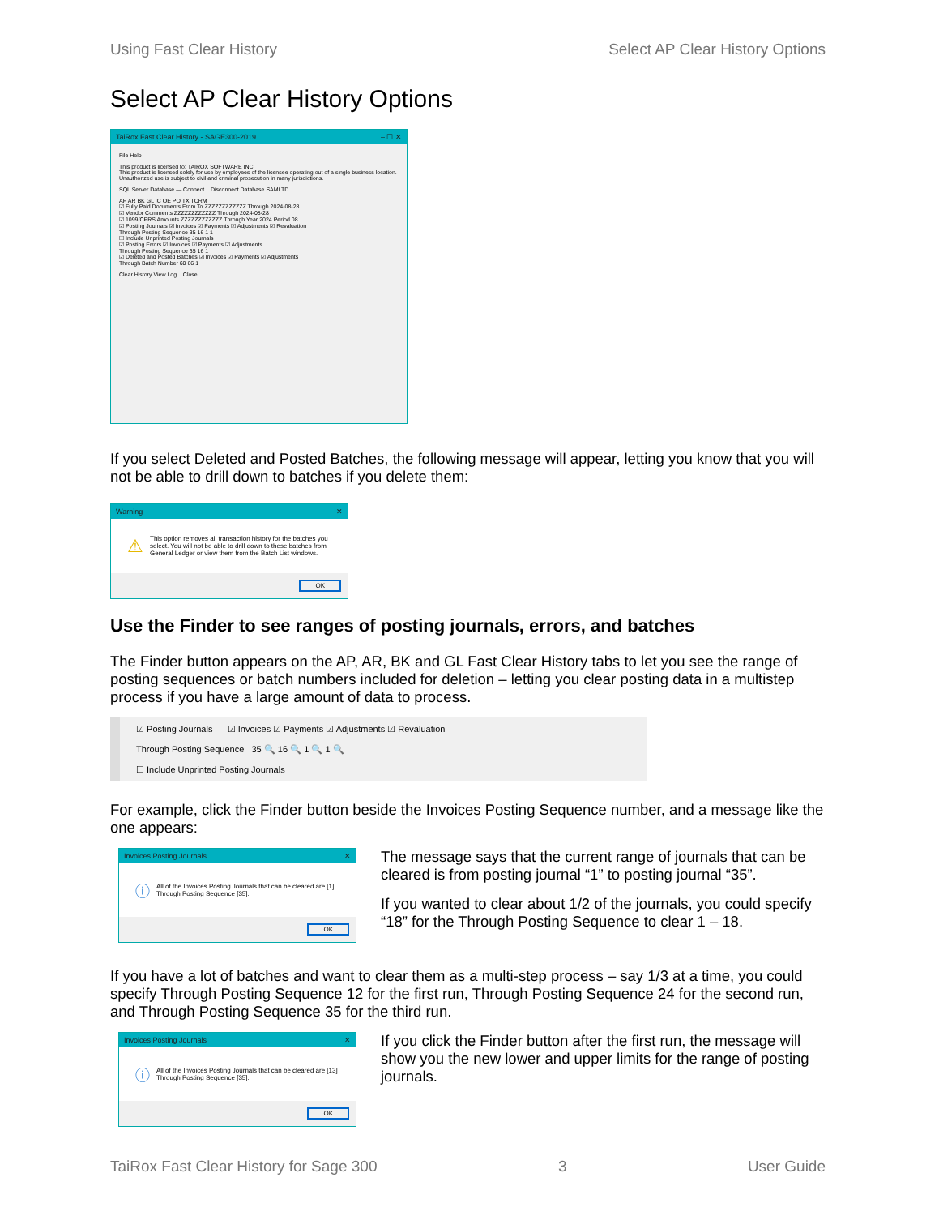Using Fast Clear History Select AP Clear History Options
Select AP Clear History Options
TaiRox Fast Clear History - SAGE300-2019 – ☐ ✕
File Help
This product is licensed to: TAIROX SOFTWARE INC
This product is licensed solely for use by employees of the licensee operating out of a single business location. Unauthorized use is subject to civil and criminal prosecution in many jurisdictions.
SQL Server Database — Connect... Disconnect Database SAMLTD
AP AR BK GL IC OE PO TX TCRM
☑ Fully Paid Documents From To ZZZZZZZZZZZZ Through 2024-08-28
☑ Vendor Comments ZZZZZZZZZZZZ Through 2024-08-28
☑ 1099/CPRS Amounts ZZZZZZZZZZZZ Through Year 2024 Period 08
☑ Posting Journals ☑ Invoices ☑ Payments ☑ Adjustments ☑ Revaluation
Through Posting Sequence 35 16 1 1
☐ Include Unprinted Posting Journals
☑ Posting Errors ☑ Invoices ☑ Payments ☑ Adjustments
Through Posting Sequence 35 16 1
☑ Deleted and Posted Batches ☑ Invoices ☑ Payments ☑ Adjustments
Through Batch Number 60 66 1
Clear History View Log... Close
If you select Deleted and Posted Batches, the following message will appear, letting you know that you will not be able to drill down to batches if you delete them:
Warning ✕
⚠ This option removes all transaction history for the batches you select. You will not be able to drill down to these batches from General Ledger or view them from the Batch List windows.
OK
Use the Finder to see ranges of posting journals, errors, and batches
The Finder button appears on the AP, AR, BK and GL Fast Clear History tabs to let you see the range of posting sequences or batch numbers included for deletion – letting you clear posting data in a multistep process if you have a large amount of data to process.
☑ Posting Journals ☑ Invoices ☑ Payments ☑ Adjustments ☑ Revaluation
Through Posting Sequence 35 🔍 16 🔍 1 🔍 1 🔍
☐ Include Unprinted Posting Journals
For example, click the Finder button beside the Invoices Posting Sequence number, and a message like the one appears:
Invoices Posting Journals ✕
ⓘ All of the Invoices Posting Journals that can be cleared are [1] Through Posting Sequence [35].
OK
The message says that the current range of journals that can be cleared is from posting journal “1” to posting journal “35”.
If you wanted to clear about 1/2 of the journals, you could specify “18” for the Through Posting Sequence to clear 1 – 18.
If you have a lot of batches and want to clear them as a multi-step process – say 1/3 at a time, you could specify Through Posting Sequence 12 for the first run, Through Posting Sequence 24 for the second run, and Through Posting Sequence 35 for the third run.
Invoices Posting Journals ✕
ⓘ All of the Invoices Posting Journals that can be cleared are [13] Through Posting Sequence [35].
OK
If you click the Finder button after the first run, the message will show you the new lower and upper limits for the range of posting journals.
TaiRox Fast Clear History for Sage 300 3 User Guide